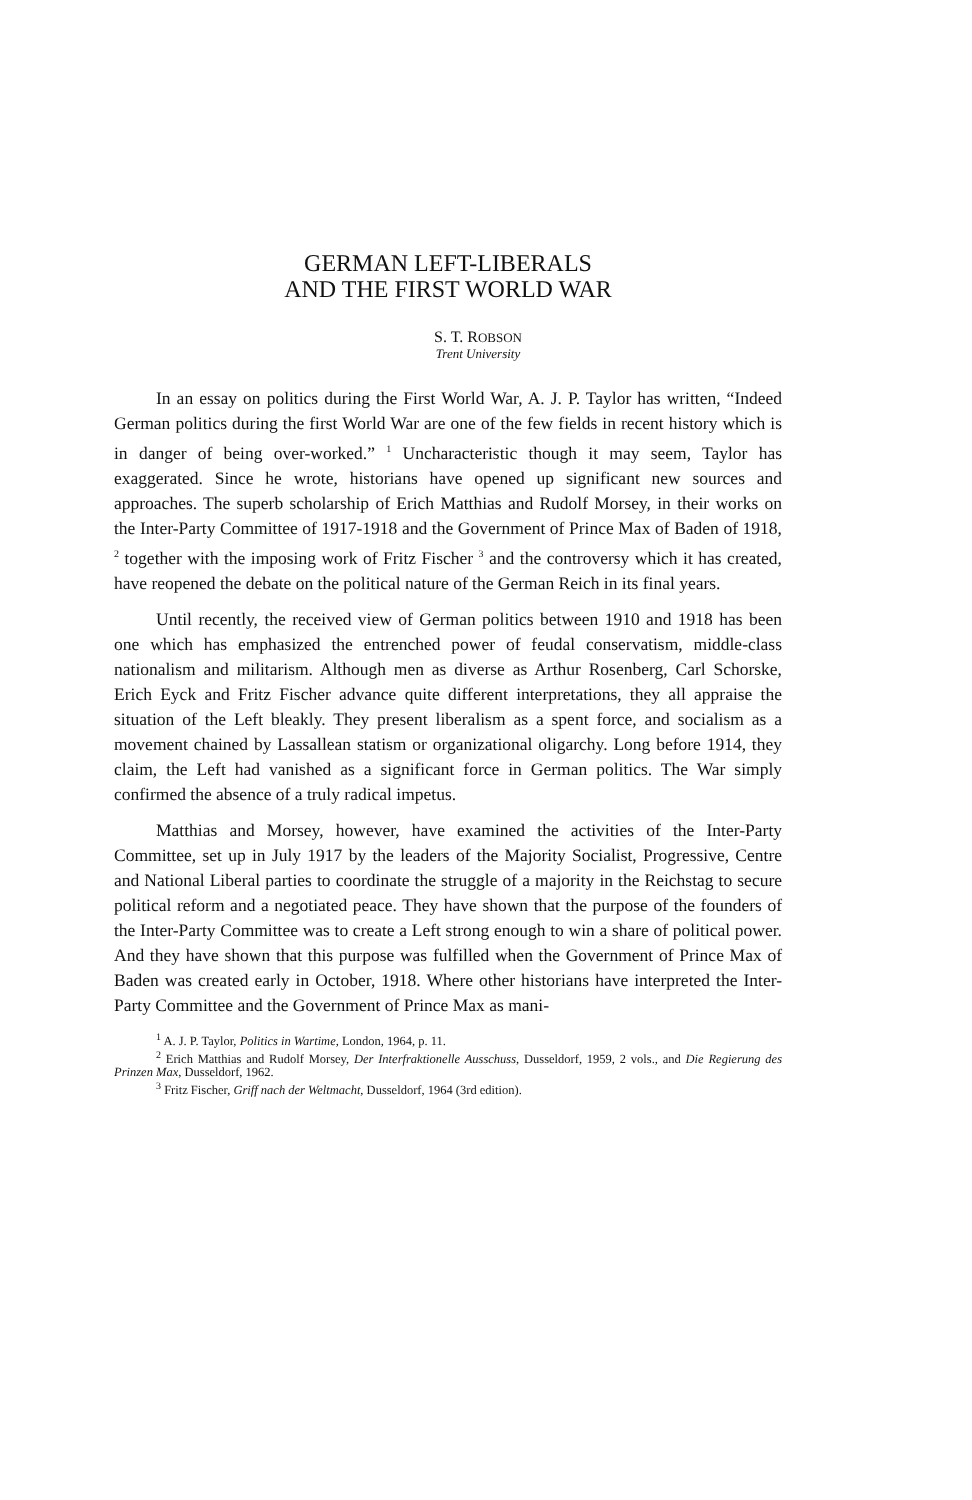GERMAN LEFT-LIBERALS
AND THE FIRST WORLD WAR
S. T. ROBSON
Trent University
In an essay on politics during the First World War, A. J. P. Taylor has written, “Indeed German politics during the first World War are one of the few fields in recent history which is in danger of being over-worked.” <sup>1</sup> Uncharacteristic though it may seem, Taylor has exaggerated. Since he wrote, historians have opened up significant new sources and approaches. The superb scholarship of Erich Matthias and Rudolf Morsey, in their works on the Inter-Party Committee of 1917-1918 and the Government of Prince Max of Baden of 1918, <sup>2</sup> together with the imposing work of Fritz Fischer <sup>3</sup> and the controversy which it has created, have reopened the debate on the political nature of the German Reich in its final years.
Until recently, the received view of German politics between 1910 and 1918 has been one which has emphasized the entrenched power of feudal conservatism, middle-class nationalism and militarism. Although men as diverse as Arthur Rosenberg, Carl Schorske, Erich Eyck and Fritz Fischer advance quite different interpretations, they all appraise the situation of the Left bleakly. They present liberalism as a spent force, and socialism as a movement chained by Lassallean statism or organizational oligarchy. Long before 1914, they claim, the Left had vanished as a significant force in German politics. The War simply confirmed the absence of a truly radical impetus.
Matthias and Morsey, however, have examined the activities of the Inter-Party Committee, set up in July 1917 by the leaders of the Majority Socialist, Progressive, Centre and National Liberal parties to coordinate the struggle of a majority in the Reichstag to secure political reform and a negotiated peace. They have shown that the purpose of the founders of the Inter-Party Committee was to create a Left strong enough to win a share of political power. And they have shown that this purpose was fulfilled when the Government of Prince Max of Baden was created early in October, 1918. Where other historians have interpreted the Inter-Party Committee and the Government of Prince Max as mani-
<sup>1</sup> A. J. P. Taylor, Politics in Wartime, London, 1964, p. 11.
<sup>2</sup> Erich Matthias and Rudolf Morsey, Der Interfraktionelle Ausschuss, Dusseldorf, 1959, 2 vols., and Die Regierung des Prinzen Max, Dusseldorf, 1962.
<sup>3</sup> Fritz Fischer, Griff nach der Weltmacht, Dusseldorf, 1964 (3rd edition).